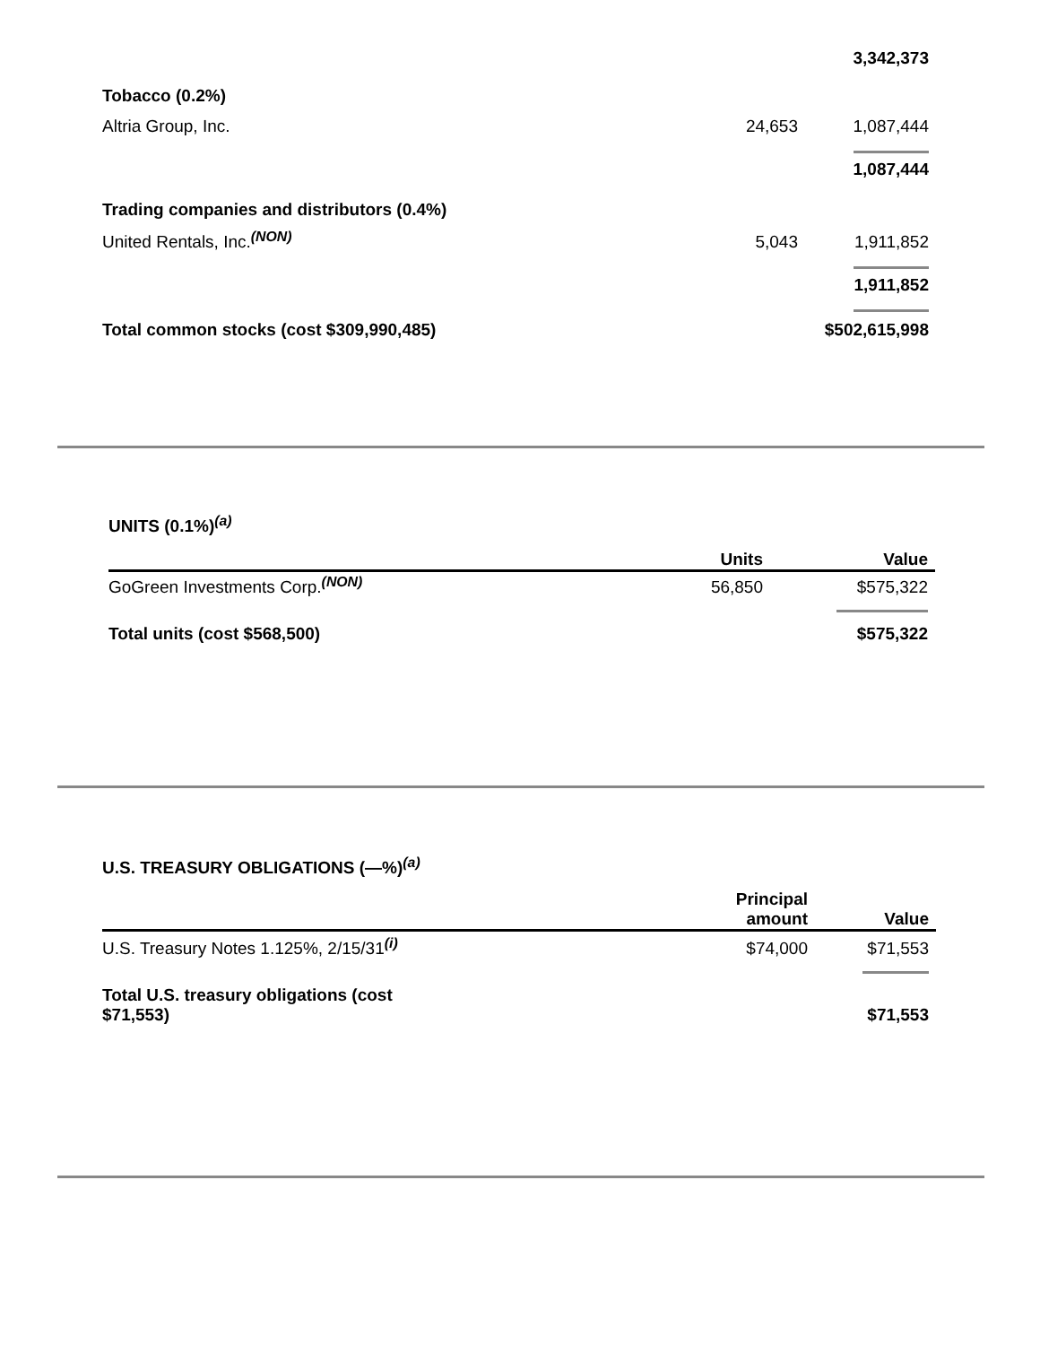| | | 3,342,373 |
| Tobacco (0.2%) | | |
| Altria Group, Inc. | 24,653 | 1,087,444 |
| | | 1,087,444 |
| Trading companies and distributors (0.4%) | | |
| United Rentals, Inc.<sup>(NON)</sup> | 5,043 | 1,911,852 |
| | | 1,911,852 |
| Total common stocks (cost $309,990,485) | | $502,615,998 |
UNITS (0.1%)<sup>(a)</sup>
| | Units | Value |
| GoGreen Investments Corp.<sup>(NON)</sup> | 56,850 | $575,322 |
| Total units (cost $568,500) | | $575,322 |
U.S. TREASURY OBLIGATIONS (—%)<sup>(a)</sup>
| | Principal amount | Value |
| U.S. Treasury Notes 1.125%, 2/15/31<sup>(i)</sup> | $74,000 | $71,553 |
| Total U.S. treasury obligations (cost $71,553) | | $71,553 |